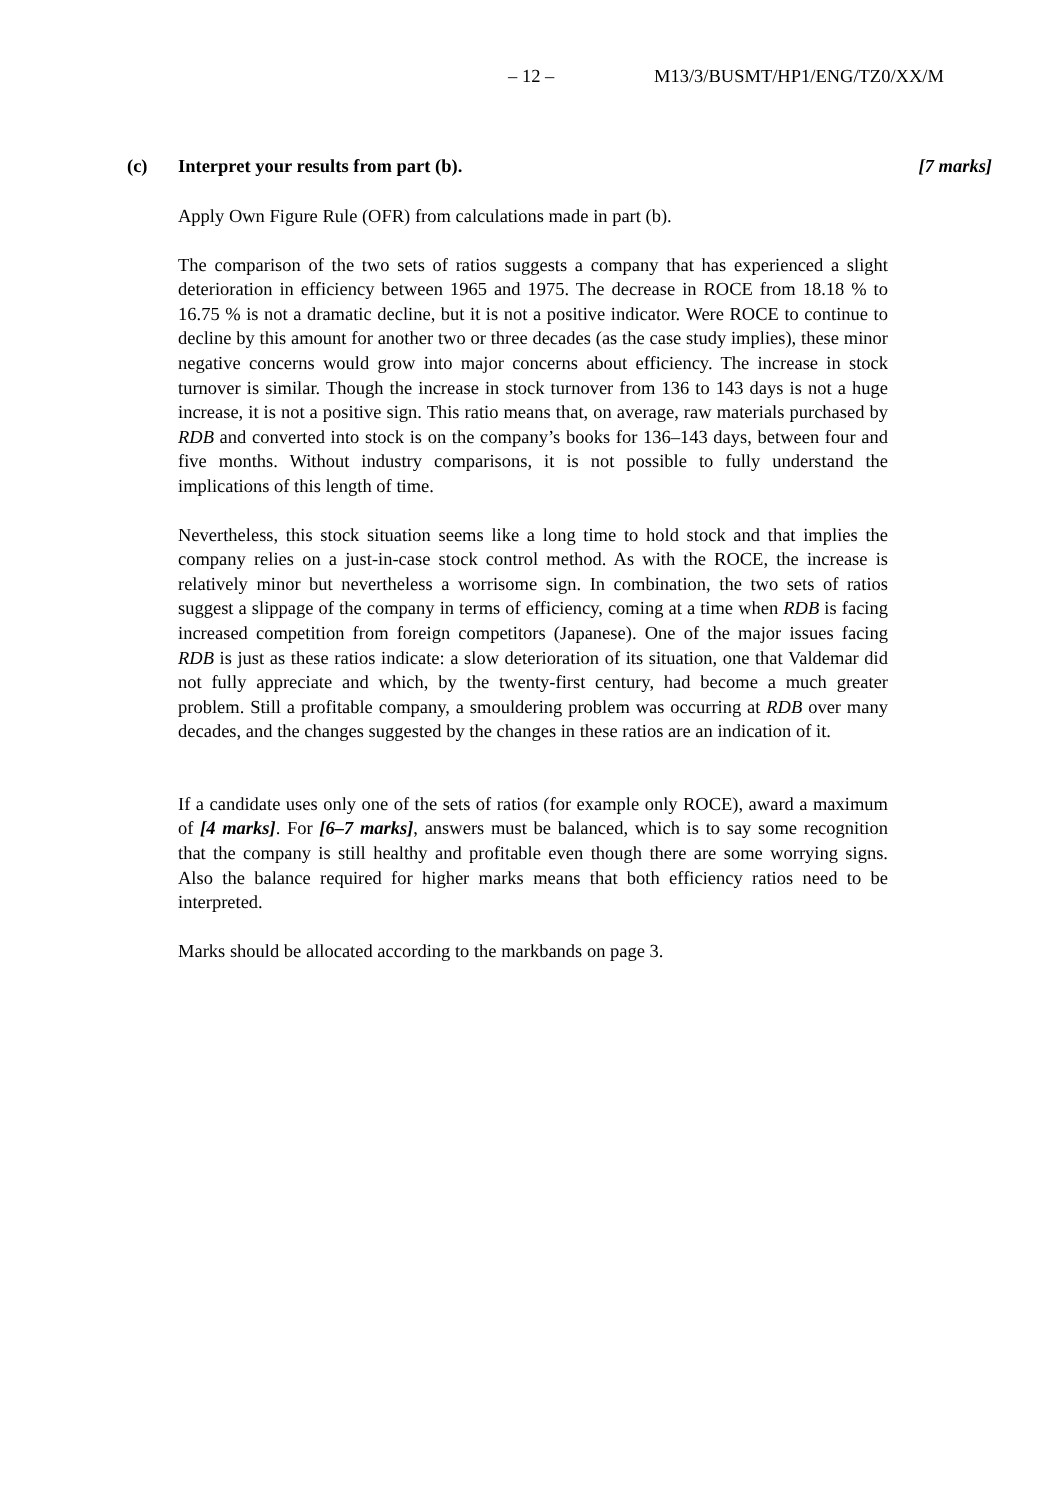– 12 – M13/3/BUSMT/HP1/ENG/TZ0/XX/M
(c) Interpret your results from part (b). [7 marks]
Apply Own Figure Rule (OFR) from calculations made in part (b).
The comparison of the two sets of ratios suggests a company that has experienced a slight deterioration in efficiency between 1965 and 1975. The decrease in ROCE from 18.18 % to 16.75 % is not a dramatic decline, but it is not a positive indicator. Were ROCE to continue to decline by this amount for another two or three decades (as the case study implies), these minor negative concerns would grow into major concerns about efficiency. The increase in stock turnover is similar. Though the increase in stock turnover from 136 to 143 days is not a huge increase, it is not a positive sign. This ratio means that, on average, raw materials purchased by RDB and converted into stock is on the company’s books for 136–143 days, between four and five months. Without industry comparisons, it is not possible to fully understand the implications of this length of time.
Nevertheless, this stock situation seems like a long time to hold stock and that implies the company relies on a just-in-case stock control method. As with the ROCE, the increase is relatively minor but nevertheless a worrisome sign. In combination, the two sets of ratios suggest a slippage of the company in terms of efficiency, coming at a time when RDB is facing increased competition from foreign competitors (Japanese). One of the major issues facing RDB is just as these ratios indicate: a slow deterioration of its situation, one that Valdemar did not fully appreciate and which, by the twenty-first century, had become a much greater problem. Still a profitable company, a smouldering problem was occurring at RDB over many decades, and the changes suggested by the changes in these ratios are an indication of it.
If a candidate uses only one of the sets of ratios (for example only ROCE), award a maximum of [4 marks]. For [6–7 marks], answers must be balanced, which is to say some recognition that the company is still healthy and profitable even though there are some worrying signs. Also the balance required for higher marks means that both efficiency ratios need to be interpreted.
Marks should be allocated according to the markbands on page 3.